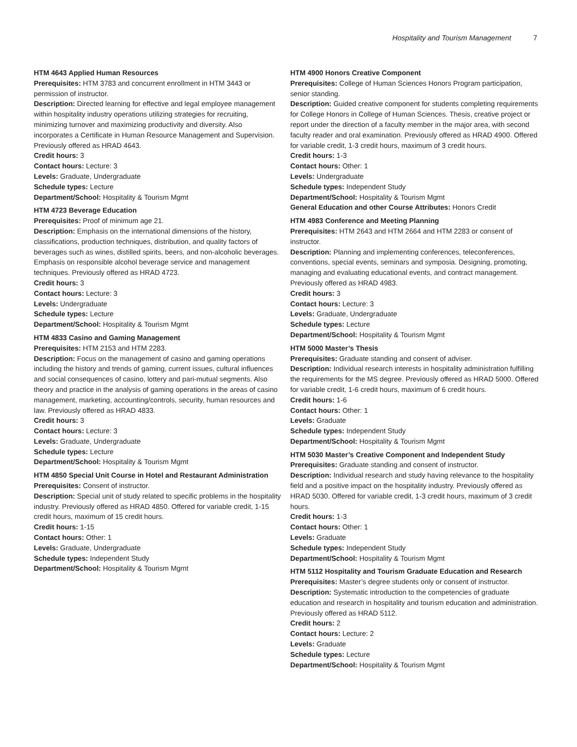Hospitality and Tourism Management 7
HTM 4643 Applied Human Resources
Prerequisites: HTM 3783 and concurrent enrollment in HTM 3443 or permission of instructor.
Description: Directed learning for effective and legal employee management within hospitality industry operations utilizing strategies for recruiting, minimizing turnover and maximizing productivity and diversity. Also incorporates a Certificate in Human Resource Management and Supervision. Previously offered as HRAD 4643.
Credit hours: 3
Contact hours: Lecture: 3
Levels: Graduate, Undergraduate
Schedule types: Lecture
Department/School: Hospitality & Tourism Mgmt
HTM 4723 Beverage Education
Prerequisites: Proof of minimum age 21.
Description: Emphasis on the international dimensions of the history, classifications, production techniques, distribution, and quality factors of beverages such as wines, distilled spirits, beers, and non-alcoholic beverages. Emphasis on responsible alcohol beverage service and management techniques. Previously offered as HRAD 4723.
Credit hours: 3
Contact hours: Lecture: 3
Levels: Undergraduate
Schedule types: Lecture
Department/School: Hospitality & Tourism Mgmt
HTM 4833 Casino and Gaming Management
Prerequisites: HTM 2153 and HTM 2283.
Description: Focus on the management of casino and gaming operations including the history and trends of gaming, current issues, cultural influences and social consequences of casino, lottery and pari-mutual segments. Also theory and practice in the analysis of gaming operations in the areas of casino management, marketing, accounting/controls, security, human resources and law. Previously offered as HRAD 4833.
Credit hours: 3
Contact hours: Lecture: 3
Levels: Graduate, Undergraduate
Schedule types: Lecture
Department/School: Hospitality & Tourism Mgmt
HTM 4850 Special Unit Course in Hotel and Restaurant Administration
Prerequisites: Consent of instructor.
Description: Special unit of study related to specific problems in the hospitality industry. Previously offered as HRAD 4850. Offered for variable credit, 1-15 credit hours, maximum of 15 credit hours.
Credit hours: 1-15
Contact hours: Other: 1
Levels: Graduate, Undergraduate
Schedule types: Independent Study
Department/School: Hospitality & Tourism Mgmt
HTM 4900 Honors Creative Component
Prerequisites: College of Human Sciences Honors Program participation, senior standing.
Description: Guided creative component for students completing requirements for College Honors in College of Human Sciences. Thesis, creative project or report under the direction of a faculty member in the major area, with second faculty reader and oral examination. Previously offered as HRAD 4900. Offered for variable credit, 1-3 credit hours, maximum of 3 credit hours.
Credit hours: 1-3
Contact hours: Other: 1
Levels: Undergraduate
Schedule types: Independent Study
Department/School: Hospitality & Tourism Mgmt
General Education and other Course Attributes: Honors Credit
HTM 4983 Conference and Meeting Planning
Prerequisites: HTM 2643 and HTM 2664 and HTM 2283 or consent of instructor.
Description: Planning and implementing conferences, teleconferences, conventions, special events, seminars and symposia. Designing, promoting, managing and evaluating educational events, and contract management. Previously offered as HRAD 4983.
Credit hours: 3
Contact hours: Lecture: 3
Levels: Graduate, Undergraduate
Schedule types: Lecture
Department/School: Hospitality & Tourism Mgmt
HTM 5000 Master’s Thesis
Prerequisites: Graduate standing and consent of adviser.
Description: Individual research interests in hospitality administration fulfilling the requirements for the MS degree. Previously offered as HRAD 5000. Offered for variable credit, 1-6 credit hours, maximum of 6 credit hours.
Credit hours: 1-6
Contact hours: Other: 1
Levels: Graduate
Schedule types: Independent Study
Department/School: Hospitality & Tourism Mgmt
HTM 5030 Master’s Creative Component and Independent Study
Prerequisites: Graduate standing and consent of instructor.
Description: Individual research and study having relevance to the hospitality field and a positive impact on the hospitality industry. Previously offered as HRAD 5030. Offered for variable credit, 1-3 credit hours, maximum of 3 credit hours.
Credit hours: 1-3
Contact hours: Other: 1
Levels: Graduate
Schedule types: Independent Study
Department/School: Hospitality & Tourism Mgmt
HTM 5112 Hospitality and Tourism Graduate Education and Research
Prerequisites: Master’s degree students only or consent of instructor.
Description: Systematic introduction to the competencies of graduate education and research in hospitality and tourism education and administration. Previously offered as HRAD 5112.
Credit hours: 2
Contact hours: Lecture: 2
Levels: Graduate
Schedule types: Lecture
Department/School: Hospitality & Tourism Mgmt